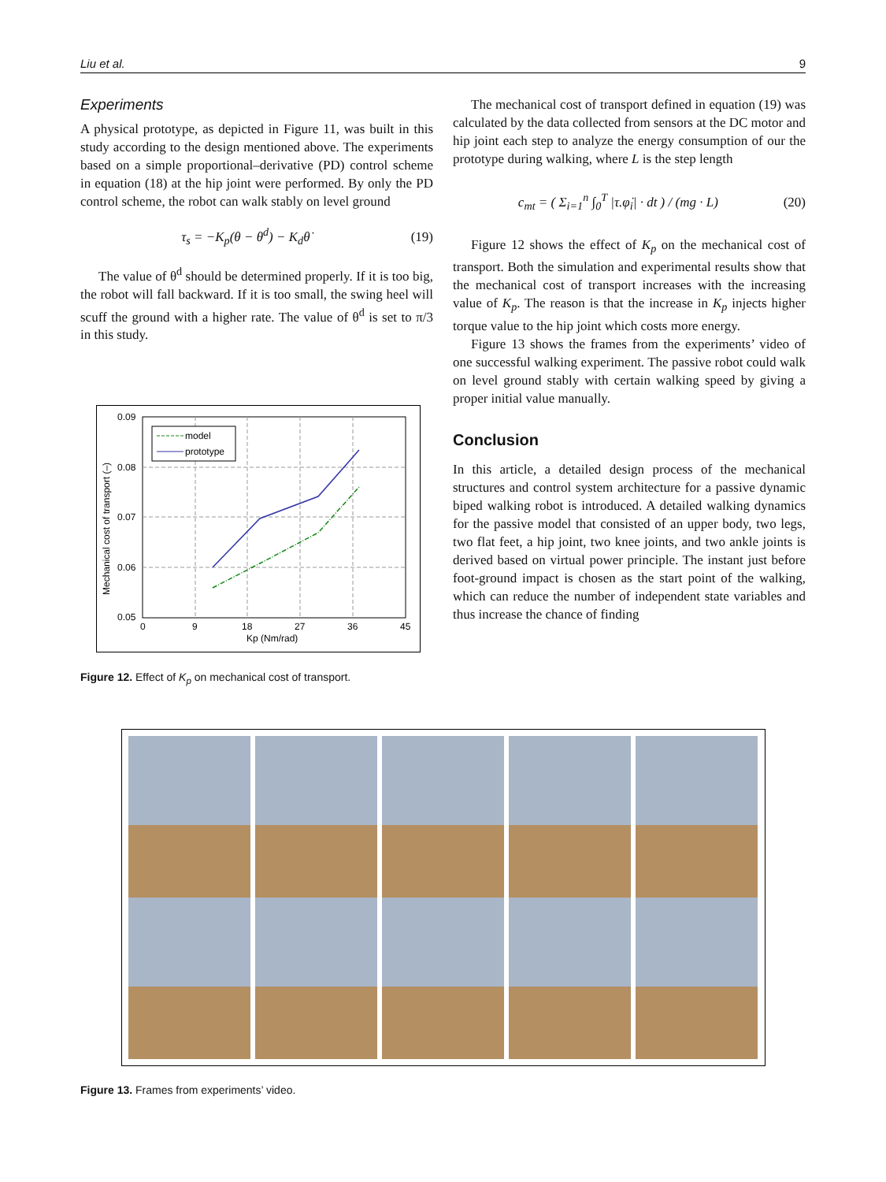Liu et al. 9
Experiments
A physical prototype, as depicted in Figure 11, was built in this study according to the design mentioned above. The experiments based on a simple proportional–derivative (PD) control scheme in equation (18) at the hip joint were performed. By only the PD control scheme, the robot can walk stably on level ground
τ<sub>s</sub> = −K<sub>p</sub>(θ − θ<sup>d</sup>) − K<sub>d</sub>θ̇ (19)
The value of θ<sup>d</sup> should be determined properly. If it is too big, the robot will fall backward. If it is too small, the swing heel will scuff the ground with a higher rate. The value of θ<sup>d</sup> is set to π/3 in this study.
0.09
0.08
0.07
0.06
0.05
0
9
18
27
36
45
Kp (Nm/rad)
Mechanical cost of transport (–)
model
prototype
Figure 12. Effect of K<sub>p</sub> on mechanical cost of transport.
The mechanical cost of transport defined in equation (19) was calculated by the data collected from sensors at the DC motor and hip joint each step to analyze the energy consumption of our the prototype during walking, where L is the step length
c<sub>mt</sub> = ( Σ<sub>i=1</sub><sup>n</sup> ∫<sub>0</sub><sup>T</sup> |τ.φ̇<sub>i</sub>| · dt ) / (mg · L) (20)
Figure 12 shows the effect of K<sub>p</sub> on the mechanical cost of transport. Both the simulation and experimental results show that the mechanical cost of transport increases with the increasing value of K<sub>p</sub>. The reason is that the increase in K<sub>p</sub> injects higher torque value to the hip joint which costs more energy.
Figure 13 shows the frames from the experiments’ video of one successful walking experiment. The passive robot could walk on level ground stably with certain walking speed by giving a proper initial value manually.
Conclusion
In this article, a detailed design process of the mechanical structures and control system architecture for a passive dynamic biped walking robot is introduced. A detailed walking dynamics for the passive model that consisted of an upper body, two legs, two flat feet, a hip joint, two knee joints, and two ankle joints is derived based on virtual power principle. The instant just before foot-ground impact is chosen as the start point of the walking, which can reduce the number of independent state variables and thus increase the chance of finding
Figure 13. Frames from experiments’ video.